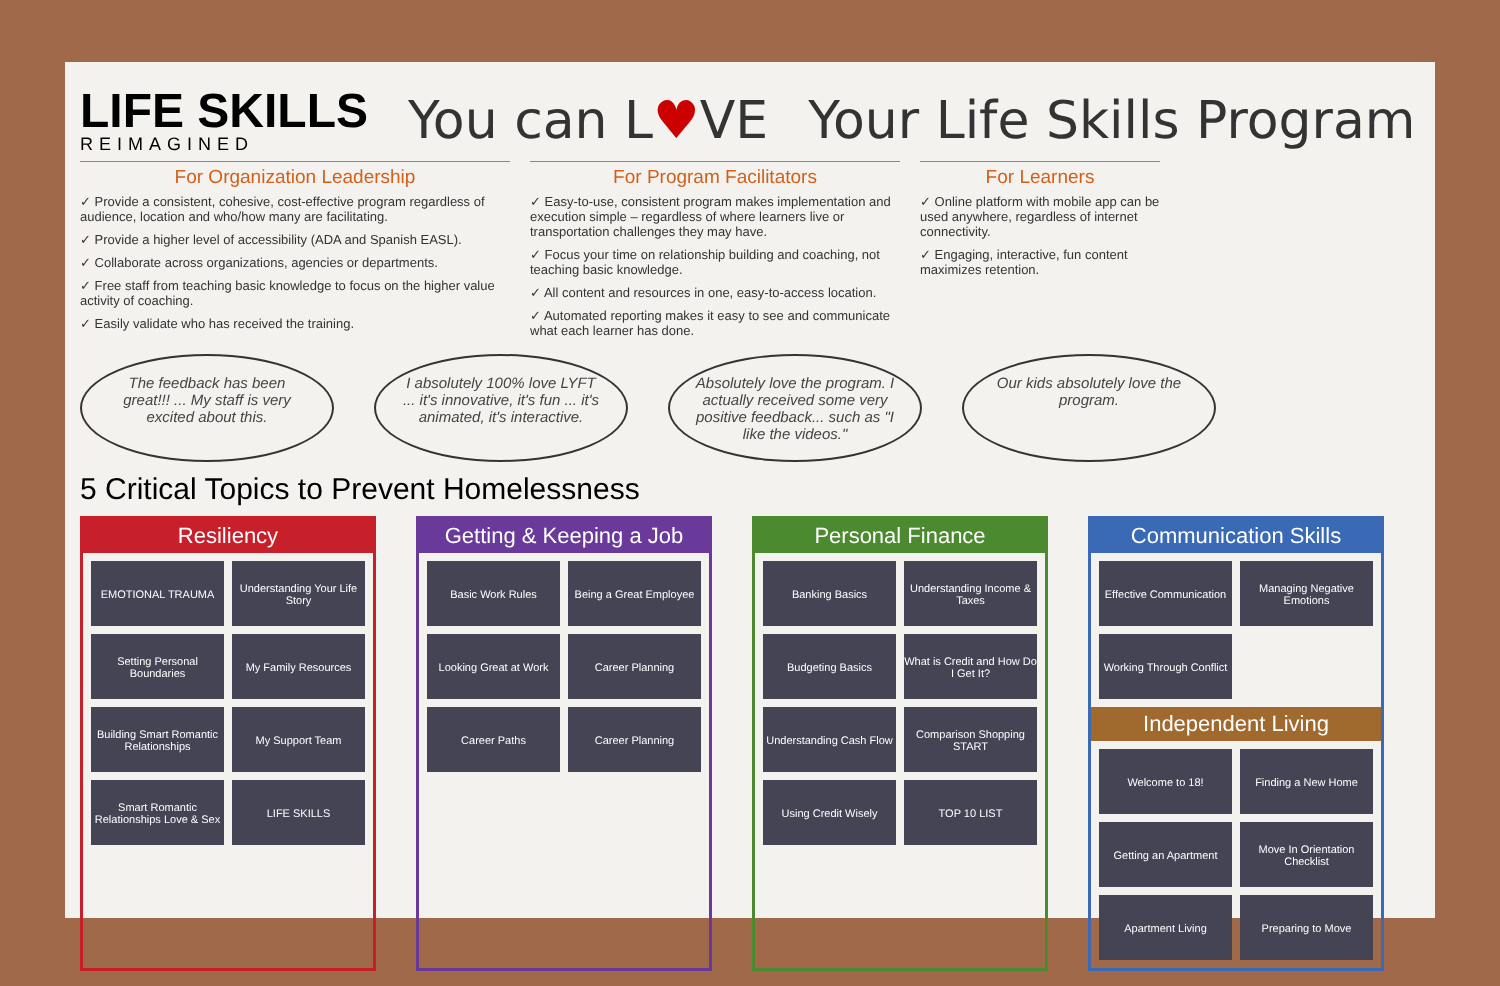LIFE SKILLS
REIMAGINED
You can L♥VE Your Life Skills Program
For Organization Leadership
✓ Provide a consistent, cohesive, cost-effective program regardless of audience, location and who/how many are facilitating.
✓ Provide a higher level of accessibility (ADA and Spanish EASL).
✓ Collaborate across organizations, agencies or departments.
✓ Free staff from teaching basic knowledge to focus on the higher value activity of coaching.
✓ Easily validate who has received the training.
For Program Facilitators
✓ Easy-to-use, consistent program makes implementation and execution simple – regardless of where learners live or transportation challenges they may have.
✓ Focus your time on relationship building and coaching, not teaching basic knowledge.
✓ All content and resources in one, easy-to-access location.
✓ Automated reporting makes it easy to see and communicate what each learner has done.
For Learners
✓ Online platform with mobile app can be used anywhere, regardless of internet connectivity.
✓ Engaging, interactive, fun content maximizes retention.
The feedback has been great!!! ... My staff is very excited about this.
I absolutely 100% love LYFT ... it's innovative, it's fun ... it's animated, it's interactive.
Absolutely love the program. I actually received some very positive feedback... such as "I like the videos."
Our kids absolutely love the program.
5 Critical Topics to Prevent Homelessness
Resiliency
EMOTIONAL TRAUMA
Understanding Your Life Story
Setting Personal Boundaries
My Family Resources
Building Smart Romantic Relationships
My Support Team
Smart Romantic Relationships Love & Sex
LIFE SKILLS
Getting & Keeping a Job
Basic Work Rules
Being a Great Employee
Looking Great at Work
Career Planning
Career Paths
Career Planning
Personal Finance
Banking Basics
Understanding Income & Taxes
Budgeting Basics
What is Credit and How Do I Get It?
Understanding Cash Flow
Comparison Shopping START
Using Credit Wisely
TOP 10 LIST
Communication Skills
Effective Communication
Managing Negative Emotions
Working Through Conflict
Independent Living
Welcome to 18!
Finding a New Home
Getting an Apartment
Move In Orientation Checklist
Apartment Living
Preparing to Move